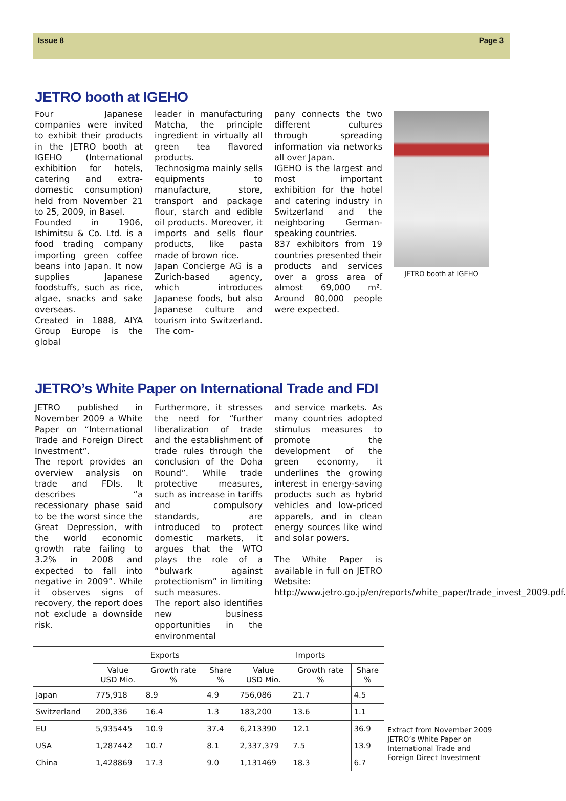Issue 8 Page 3
JETRO booth at IGEHO
Four Japanese companies were invited to exhibit their products in the JETRO booth at IGEHO (International exhibition for hotels, catering and extra-domestic consumption) held from November 21 to 25, 2009, in Basel.
Founded in 1906, Ishimitsu & Co. Ltd. is a food trading company importing green coffee beans into Japan. It now supplies Japanese foodstuffs, such as rice, algae, snacks and sake overseas.
Created in 1888, AIYA Group Europe is the global
leader in manufacturing Matcha, the principle ingredient in virtually all green tea flavored products.
Technosigma mainly sells equipments to manufacture, store, transport and package flour, starch and edible oil products. Moreover, it imports and sells flour products, like pasta made of brown rice.
Japan Concierge AG is a Zurich-based agency, which introduces Japanese foods, but also Japanese culture and tourism into Switzerland. The com-
pany connects the two different cultures through spreading information via networks all over Japan.
IGEHO is the largest and most important exhibition for the hotel and catering industry in Switzerland and the neighboring German-speaking countries.
837 exhibitors from 19 countries presented their products and services over a gross area of almost 69,000 m². Around 80,000 people were expected.
JETRO booth at IGEHO
JETRO’s White Paper on International Trade and FDI
JETRO published in November 2009 a White Paper on “International Trade and Foreign Direct Investment”.
The report provides an overview analysis on trade and FDIs. It describes “a recessionary phase said to be the worst since the Great Depression, with the world economic growth rate failing to 3.2% in 2008 and expected to fall into negative in 2009”. While it observes signs of recovery, the report does not exclude a downside risk.
Furthermore, it stresses the need for “further liberalization of trade and the establishment of trade rules through the conclusion of the Doha Round”. While trade protective measures, such as increase in tariffs and compulsory standards, are introduced to protect domestic markets, it argues that the WTO plays the role of a “bulwark against protectionism” in limiting such measures.
The report also identifies new business opportunities in the environmental
and service markets. As many countries adopted stimulus measures to promote the development of the green economy, it underlines the growing interest in energy-saving products such as hybrid vehicles and low-priced apparels, and in clean energy sources like wind and solar powers.
The White Paper is available in full on JETRO Website: http://www.jetro.go.jp/en/reports/white_paper/trade_invest_2009.pdf.
| | Exports | | | Imports | | |
| --- | --- | --- | --- | --- | --- | --- |
| | Value USD Mio. | Growth rate % | Share % | Value USD Mio. | Growth rate % | Share % |
| Japan | 775,918 | 8.9 | 4.9 | 756,086 | 21.7 | 4.5 |
| Switzerland | 200,336 | 16.4 | 1.3 | 183,200 | 13.6 | 1.1 |
| EU | 5,935445 | 10.9 | 37.4 | 6,213390 | 12.1 | 36.9 |
| USA | 1,287442 | 10.7 | 8.1 | 2,337,379 | 7.5 | 13.9 |
| China | 1,428869 | 17.3 | 9.0 | 1,131469 | 18.3 | 6.7 |
Extract from November 2009 JETRO’s White Paper on International Trade and Foreign Direct Investment